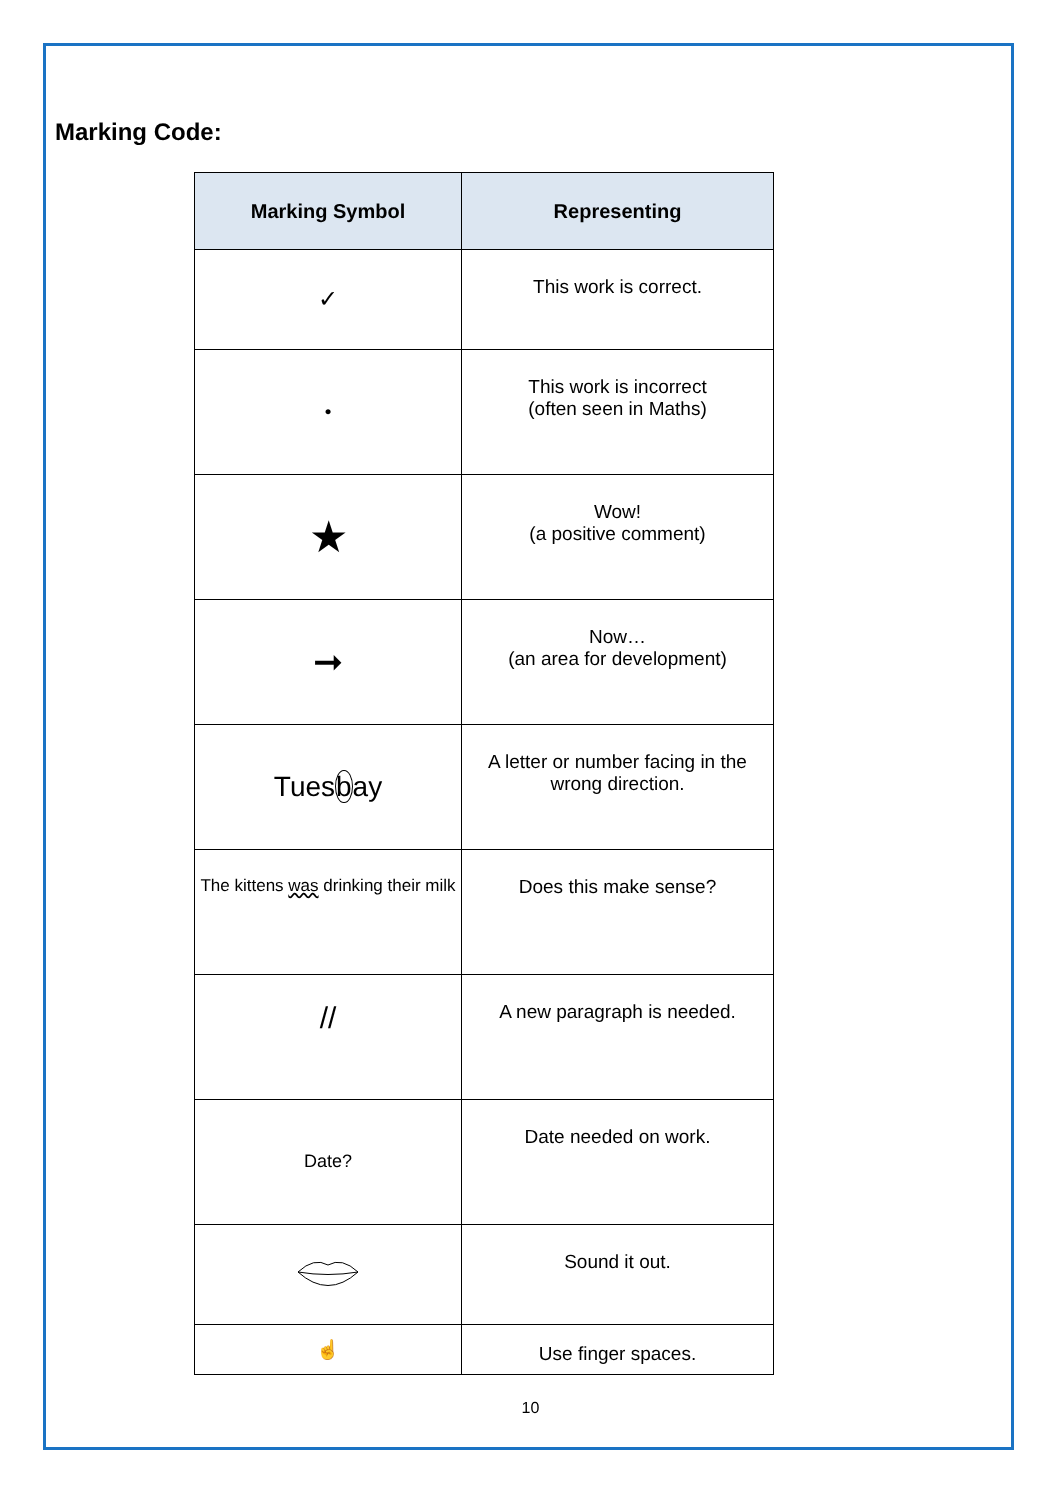Marking Code:
| Marking Symbol | Representing |
| --- | --- |
| ✓ | This work is correct. |
| • | This work is incorrect (often seen in Maths) |
| ★ | Wow! (a positive comment) |
| ➞ | Now… (an area for development) |
| Tues b ay | A letter or number facing in the wrong direction. |
| The kittens was drinking their milk | Does this make sense? |
| // | A new paragraph is needed. |
| Date? | Date needed on work. |
| | Sound it out. |
| ☝ | Use finger spaces. |
10